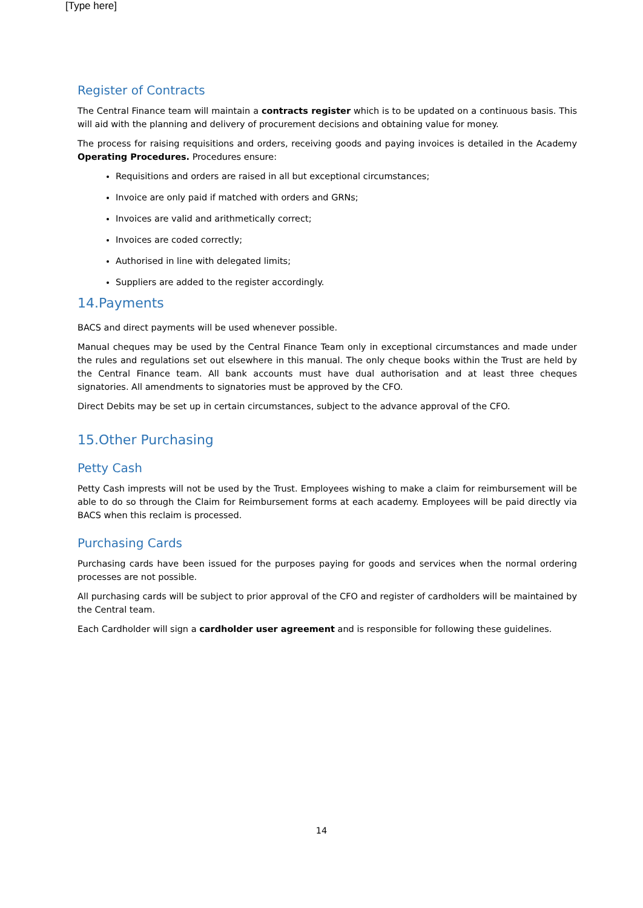[Type here]
Register of Contracts
The Central Finance team will maintain a contracts register which is to be updated on a continuous basis. This will aid with the planning and delivery of procurement decisions and obtaining value for money.
The process for raising requisitions and orders, receiving goods and paying invoices is detailed in the Academy Operating Procedures. Procedures ensure:
Requisitions and orders are raised in all but exceptional circumstances;
Invoice are only paid if matched with orders and GRNs;
Invoices are valid and arithmetically correct;
Invoices are coded correctly;
Authorised in line with delegated limits;
Suppliers are added to the register accordingly.
14.Payments
BACS and direct payments will be used whenever possible.
Manual cheques may be used by the Central Finance Team only in exceptional circumstances and made under the rules and regulations set out elsewhere in this manual. The only cheque books within the Trust are held by the Central Finance team. All bank accounts must have dual authorisation and at least three cheques signatories. All amendments to signatories must be approved by the CFO.
Direct Debits may be set up in certain circumstances, subject to the advance approval of the CFO.
15.Other Purchasing
Petty Cash
Petty Cash imprests will not be used by the Trust. Employees wishing to make a claim for reimbursement will be able to do so through the Claim for Reimbursement forms at each academy. Employees will be paid directly via BACS when this reclaim is processed.
Purchasing Cards
Purchasing cards have been issued for the purposes paying for goods and services when the normal ordering processes are not possible.
All purchasing cards will be subject to prior approval of the CFO and register of cardholders will be maintained by the Central team.
Each Cardholder will sign a cardholder user agreement and is responsible for following these guidelines.
14